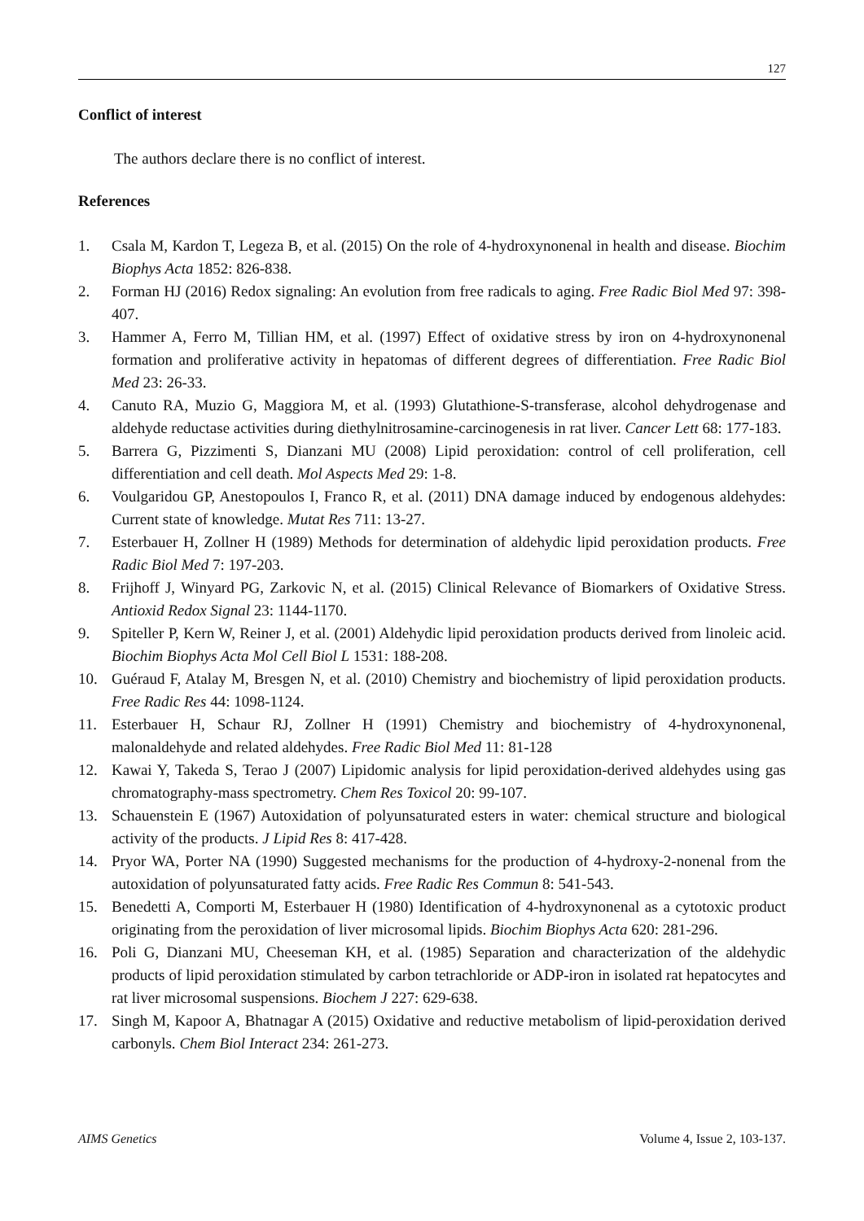127
Conflict of interest
The authors declare there is no conflict of interest.
References
1. Csala M, Kardon T, Legeza B, et al. (2015) On the role of 4-hydroxynonenal in health and disease. Biochim Biophys Acta 1852: 826-838.
2. Forman HJ (2016) Redox signaling: An evolution from free radicals to aging. Free Radic Biol Med 97: 398-407.
3. Hammer A, Ferro M, Tillian HM, et al. (1997) Effect of oxidative stress by iron on 4-hydroxynonenal formation and proliferative activity in hepatomas of different degrees of differentiation. Free Radic Biol Med 23: 26-33.
4. Canuto RA, Muzio G, Maggiora M, et al. (1993) Glutathione-S-transferase, alcohol dehydrogenase and aldehyde reductase activities during diethylnitrosamine-carcinogenesis in rat liver. Cancer Lett 68: 177-183.
5. Barrera G, Pizzimenti S, Dianzani MU (2008) Lipid peroxidation: control of cell proliferation, cell differentiation and cell death. Mol Aspects Med 29: 1-8.
6. Voulgaridou GP, Anestopoulos I, Franco R, et al. (2011) DNA damage induced by endogenous aldehydes: Current state of knowledge. Mutat Res 711: 13-27.
7. Esterbauer H, Zollner H (1989) Methods for determination of aldehydic lipid peroxidation products. Free Radic Biol Med 7: 197-203.
8. Frijhoff J, Winyard PG, Zarkovic N, et al. (2015) Clinical Relevance of Biomarkers of Oxidative Stress. Antioxid Redox Signal 23: 1144-1170.
9. Spiteller P, Kern W, Reiner J, et al. (2001) Aldehydic lipid peroxidation products derived from linoleic acid. Biochim Biophys Acta Mol Cell Biol L 1531: 188-208.
10. Guéraud F, Atalay M, Bresgen N, et al. (2010) Chemistry and biochemistry of lipid peroxidation products. Free Radic Res 44: 1098-1124.
11. Esterbauer H, Schaur RJ, Zollner H (1991) Chemistry and biochemistry of 4-hydroxynonenal, malonaldehyde and related aldehydes. Free Radic Biol Med 11: 81-128
12. Kawai Y, Takeda S, Terao J (2007) Lipidomic analysis for lipid peroxidation-derived aldehydes using gas chromatography-mass spectrometry. Chem Res Toxicol 20: 99-107.
13. Schauenstein E (1967) Autoxidation of polyunsaturated esters in water: chemical structure and biological activity of the products. J Lipid Res 8: 417-428.
14. Pryor WA, Porter NA (1990) Suggested mechanisms for the production of 4-hydroxy-2-nonenal from the autoxidation of polyunsaturated fatty acids. Free Radic Res Commun 8: 541-543.
15. Benedetti A, Comporti M, Esterbauer H (1980) Identification of 4-hydroxynonenal as a cytotoxic product originating from the peroxidation of liver microsomal lipids. Biochim Biophys Acta 620: 281-296.
16. Poli G, Dianzani MU, Cheeseman KH, et al. (1985) Separation and characterization of the aldehydic products of lipid peroxidation stimulated by carbon tetrachloride or ADP-iron in isolated rat hepatocytes and rat liver microsomal suspensions. Biochem J 227: 629-638.
17. Singh M, Kapoor A, Bhatnagar A (2015) Oxidative and reductive metabolism of lipid-peroxidation derived carbonyls. Chem Biol Interact 234: 261-273.
AIMS Genetics Volume 4, Issue 2, 103-137.